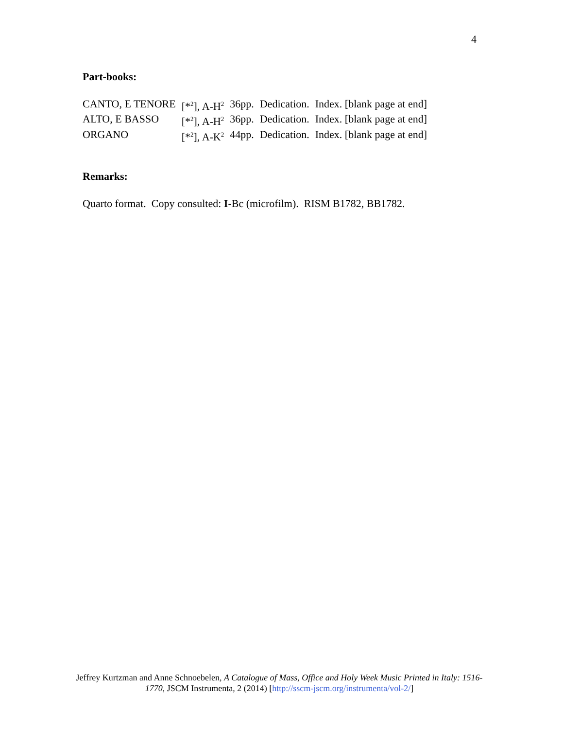4
Part-books:
| CANTO, E TENORE | [*<sup>2</sup>], A-H<sup>2</sup> | 36pp. | Dedication. | Index. [blank page at end] |
| ALTO, E BASSO | [*<sup>2</sup>], A-H<sup>2</sup> | 36pp. | Dedication. | Index. [blank page at end] |
| ORGANO | [*<sup>2</sup>], A-K<sup>2</sup> | 44pp. | Dedication. | Index. [blank page at end] |
Remarks:
Quarto format. Copy consulted: I-Bc (microfilm). RISM B1782, BB1782.
Jeffrey Kurtzman and Anne Schnoebelen, A Catalogue of Mass, Office and Holy Week Music Printed in Italy: 1516-1770, JSCM Instrumenta, 2 (2014) [http://sscm-jscm.org/instrumenta/vol-2/]